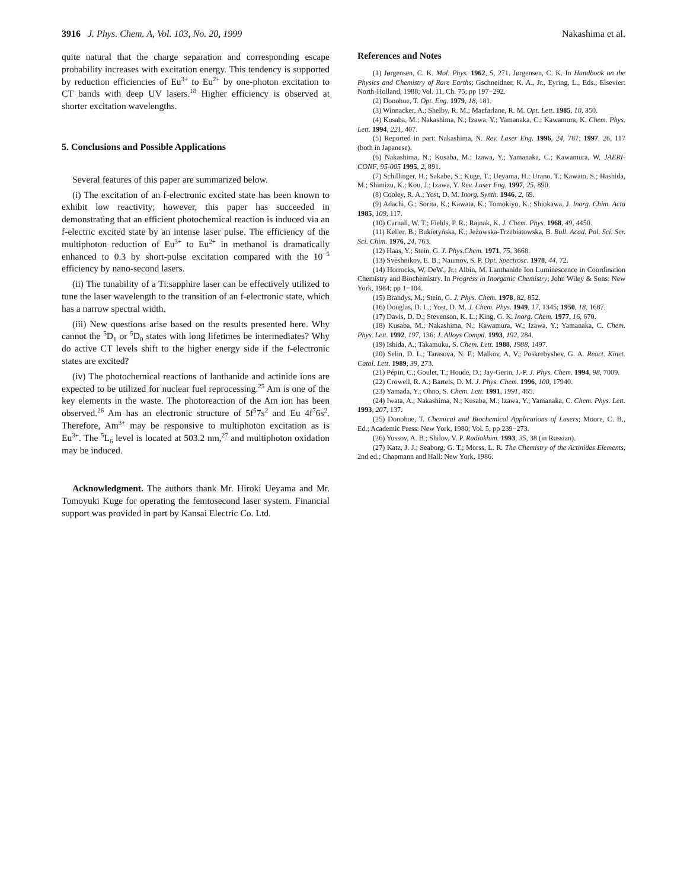3916 J. Phys. Chem. A, Vol. 103, No. 20, 1999 Nakashima et al.
quite natural that the charge separation and corresponding escape probability increases with excitation energy. This tendency is supported by reduction efficiencies of Eu<sup>3+</sup> to Eu<sup>2+</sup> by one-photon excitation to CT bands with deep UV lasers.<sup>18</sup> Higher efficiency is observed at shorter excitation wavelengths.
5. Conclusions and Possible Applications
Several features of this paper are summarized below.
(i) The excitation of an f-electronic excited state has been known to exhibit low reactivity; however, this paper has succeeded in demonstrating that an efficient photochemical reaction is induced via an f-electric excited state by an intense laser pulse. The efficiency of the multiphoton reduction of Eu<sup>3+</sup> to Eu<sup>2+</sup> in methanol is dramatically enhanced to 0.3 by short-pulse excitation compared with the 10<sup>−5</sup> efficiency by nano-second lasers.
(ii) The tunability of a Ti:sapphire laser can be effectively utilized to tune the laser wavelength to the transition of an f-electronic state, which has a narrow spectral width.
(iii) New questions arise based on the results presented here. Why cannot the <sup>5</sup>D<sub>1</sub> or <sup>5</sup>D<sub>0</sub> states with long lifetimes be intermediates? Why do active CT levels shift to the higher energy side if the f-electronic states are excited?
(iv) The photochemical reactions of lanthanide and actinide ions are expected to be utilized for nuclear fuel reprocessing.<sup>25</sup> Am is one of the key elements in the waste. The photoreaction of the Am ion has been observed.<sup>26</sup> Am has an electronic structure of 5f<sup>5</sup>7s<sup>2</sup> and Eu 4f<sup>7</sup>6s<sup>2</sup>. Therefore, Am<sup>3+</sup> may be responsive to multiphoton excitation as is Eu<sup>3+</sup>. The <sup>5</sup>L<sub>6</sub> level is located at 503.2 nm,<sup>27</sup> and multiphoton oxidation may be induced.
Acknowledgment. The authors thank Mr. Hiroki Ueyama and Mr. Tomoyuki Kuge for operating the femtosecond laser system. Financial support was provided in part by Kansai Electric Co. Ltd.
References and Notes
(1) Jørgensen, C. K. Mol. Phys. 1962, 5, 271. Jørgensen, C. K. In Handbook on the Physics and Chemistry of Rare Earths; Gschneidner, K. A., Jr., Eyring, L., Eds.; Elsevier: North-Holland, 1988; Vol. 11, Ch. 75; pp 197−292.
(2) Donohue, T. Opt. Eng. 1979, 18, 181.
(3) Winnacker, A.; Shelby, R. M.; Macfarlane, R. M. Opt. Lett. 1985, 10, 350.
(4) Kusaba, M.; Nakashima, N.; Izawa, Y.; Yamanaka, C.; Kawamura, K. Chem. Phys. Lett. 1994, 221, 407.
(5) Reported in part: Nakashima, N. Rev. Laser Eng. 1996, 24, 787; 1997, 26, 117 (both in Japanese).
(6) Nakashima, N.; Kusaba, M.; Izawa, Y.; Yamanaka, C.; Kawamura, W. JAERI-CONF, 95-005 1995, 2, 891.
(7) Schillinger, H.; Sakabe, S.; Kuge, T.; Ueyama, H.; Urano, T.; Kawato, S.; Hashida, M.; Shimizu, K.; Kou, J.; Izawa, Y. Rev. Laser Eng. 1997, 25, 890.
(8) Cooley, R. A.; Yost, D. M. Inorg. Synth. 1946, 2, 69.
(9) Adachi, G.; Sorita, K.; Kawata, K.; Tomokiyo, K.; Shiokawa, J. Inorg. Chim. Acta 1985, 109, 117.
(10) Carnall, W. T.; Fields, P. R.; Rajnak, K. J. Chem. Phys. 1968, 49, 4450.
(11) Keller, B.; Bukietyńska, K.; Jeżowska-Trzebiatowska, B. Bull. Acad. Pol. Sci. Ser. Sci. Chim. 1976, 24, 763.
(12) Haas, Y.; Stein, G. J. Phys.Chem. 1971, 75, 3668.
(13) Sveshnikov, E. B.; Naumov, S. P. Opt. Spectrosc. 1978, 44, 72.
(14) Horrocks, W. DeW., Jr.; Albin, M. Lanthanide Ion Luminescence in Coordination Chemistry and Biochemistry. In Progress in Inorganic Chemistry; John Wiley & Sons: New York, 1984; pp 1−104.
(15) Brandys, M.; Stein, G. J. Phys. Chem. 1978, 82, 852.
(16) Douglas, D. L.; Yost, D. M. J. Chem. Phys. 1949, 17, 1345; 1950, 18, 1687.
(17) Davis, D. D.; Stevenson, K. L.; King, G. K. Inorg. Chem. 1977, 16, 670.
(18) Kusaba, M.; Nakashima, N.; Kawamura, W.; Izawa, Y.; Yamanaka, C. Chem. Phys. Lett. 1992, 197, 136; J. Alloys Compd. 1993, 192, 284.
(19) Ishida, A.; Takamuku, S. Chem. Lett. 1988, 1988, 1497.
(20) Selin, D. L.; Tarasova, N. P.; Malkov, A. V.; Poskrebyshev, G. A. React. Kinet. Catal. Lett. 1989, 39, 273.
(21) Pépin, C.; Goulet, T.; Houde, D.; Jay-Gerin, J.-P. J. Phys. Chem. 1994, 98, 7009.
(22) Crowell, R. A.; Bartels, D. M. J. Phys. Chem. 1996, 100, 17940.
(23) Yamada, Y.; Ohno, S. Chem. Lett. 1991, 1991, 465.
(24) Iwata, A.; Nakashima, N.; Kusaba, M.; Izawa, Y.; Yamanaka, C. Chem. Phys. Lett. 1993, 207, 137.
(25) Donohue, T. Chemical and Biochemical Applications of Lasers; Moore, C. B., Ed.; Academic Press: New York, 1980; Vol. 5, pp 239−273.
(26) Yussov, A. B.; Shilov, V. P. Radiokhim. 1993, 35, 38 (in Russian).
(27) Katz, J. J.; Seaborg, G. T.; Morss, L. R. The Chemistry of the Actinides Elements, 2nd ed.; Chapmann and Hall: New York, 1986.